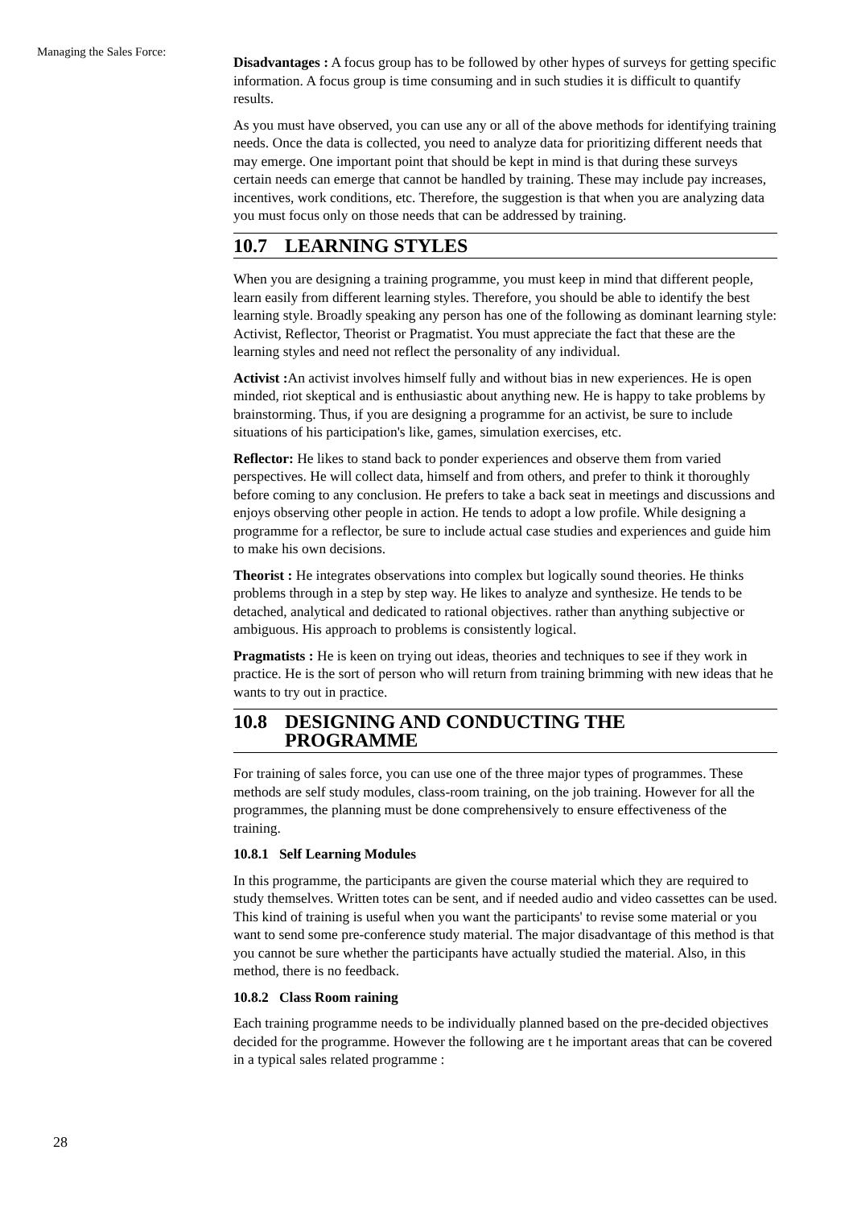Managing the Sales Force:
28
Disadvantages : A focus group has to be followed by other hypes of surveys for getting specific information. A focus group is time consuming and in such studies it is difficult to quantify results.
As you must have observed, you can use any or all of the above methods for identifying training needs. Once the data is collected, you need to analyze data for prioritizing different needs that may emerge. One important point that should be kept in mind is that during these surveys certain needs can emerge that cannot be handled by training. These may include pay increases, incentives, work conditions, etc. Therefore, the suggestion is that when you are analyzing data you must focus only on those needs that can be addressed by training.
10.7 LEARNING STYLES
When you are designing a training programme, you must keep in mind that different people, learn easily from different learning styles. Therefore, you should be able to identify the best learning style. Broadly speaking any person has one of the following as dominant learning style: Activist, Reflector, Theorist or Pragmatist. You must appreciate the fact that these are the learning styles and need not reflect the personality of any individual.
Activist : An activist involves himself fully and without bias in new experiences. He is open minded, riot skeptical and is enthusiastic about anything new. He is happy to take problems by brainstorming. Thus, if you are designing a programme for an activist, be sure to include situations of his participation's like, games, simulation exercises, etc.
Reflector: He likes to stand back to ponder experiences and observe them from varied perspectives. He will collect data, himself and from others, and prefer to think it thoroughly before coming to any conclusion. He prefers to take a back seat in meetings and discussions and enjoys observing other people in action. He tends to adopt a low profile. While designing a programme for a reflector, be sure to include actual case studies and experiences and guide him to make his own decisions.
Theorist : He integrates observations into complex but logically sound theories. He thinks problems through in a step by step way. He likes to analyze and synthesize. He tends to be detached, analytical and dedicated to rational objectives. rather than anything subjective or ambiguous. His approach to problems is consistently logical.
Pragmatists : He is keen on trying out ideas, theories and techniques to see if they work in practice. He is the sort of person who will return from training brimming with new ideas that he wants to try out in practice.
10.8 DESIGNING AND CONDUCTING THE
PROGRAMME
For training of sales force, you can use one of the three major types of programmes. These methods are self study modules, class-room training, on the job training. However for all the programmes, the planning must be done comprehensively to ensure effectiveness of the training.
10.8.1 Self Learning Modules
In this programme, the participants are given the course material which they are required to study themselves. Written totes can be sent, and if needed audio and video cassettes can be used. This kind of training is useful when you want the participants' to revise some material or you want to send some pre-conference study material. The major disadvantage of this method is that you cannot be sure whether the participants have actually studied the material. Also, in this method, there is no feedback.
10.8.2 Class Room raining
Each training programme needs to be individually planned based on the pre-decided objectives decided for the programme. However the following are t he important areas that can be covered in a typical sales related programme :